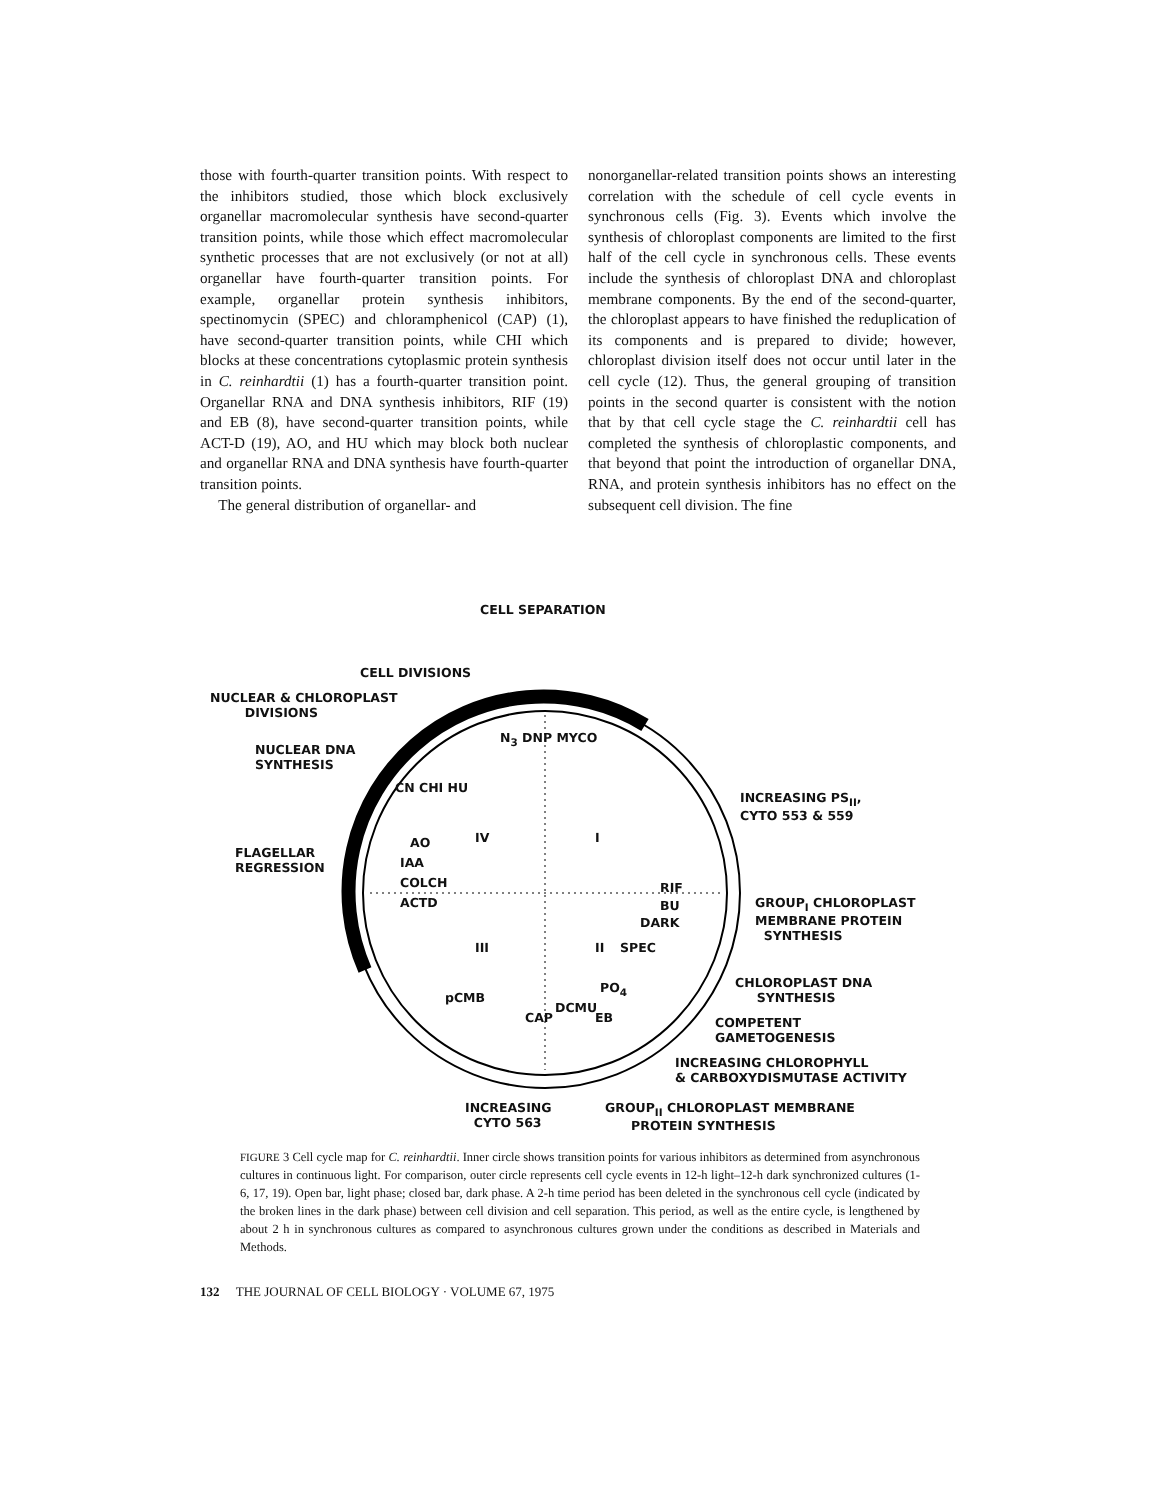those with fourth-quarter transition points. With respect to the inhibitors studied, those which block exclusively organellar macromolecular synthesis have second-quarter transition points, while those which effect macromolecular synthetic processes that are not exclusively (or not at all) organellar have fourth-quarter transition points. For example, organellar protein synthesis inhibitors, spectinomycin (SPEC) and chloramphenicol (CAP) (1), have second-quarter transition points, while CHI which blocks at these concentrations cytoplasmic protein synthesis in C. reinhardtii (1) has a fourth-quarter transition point. Organellar RNA and DNA synthesis inhibitors, RIF (19) and EB (8), have second-quarter transition points, while ACT-D (19), AO, and HU which may block both nuclear and organellar RNA and DNA synthesis have fourth-quarter transition points.
The general distribution of organellar- and
nonorganellar-related transition points shows an interesting correlation with the schedule of cell cycle events in synchronous cells (Fig. 3). Events which involve the synthesis of chloroplast components are limited to the first half of the cell cycle in synchronous cells. These events include the synthesis of chloroplast DNA and chloroplast membrane components. By the end of the second-quarter, the chloroplast appears to have finished the reduplication of its components and is prepared to divide; however, chloroplast division itself does not occur until later in the cell cycle (12). Thus, the general grouping of transition points in the second quarter is consistent with the notion that by that cell cycle stage the C. reinhardtii cell has completed the synthesis of chloroplastic components, and that beyond that point the introduction of organellar DNA, RNA, and protein synthesis inhibitors has no effect on the subsequent cell division. The fine
CELL SEPARATION
CELL DIVISIONS
NUCLEAR & CHLOROPLAST
DIVISIONS
NUCLEAR DNA
SYNTHESIS
FLAGELLAR
REGRESSION
CN CHI HU
N<sub>3</sub> DNP MYCO
AO
IAA
COLCH
ACTD
IV I
III II
RIF
BU
DARK
SPEC
PO<sub>4</sub>
EB
pCMB
CAP
DCMU
INCREASING PS<sub>II</sub>,
CYTO 553 & 559
GROUP<sub>I</sub> CHLOROPLAST
MEMBRANE PROTEIN
SYNTHESIS
CHLOROPLAST DNA
SYNTHESIS
COMPETENT
GAMETOGENESIS
INCREASING CHLOROPHYLL
& CARBOXYDISMUTASE ACTIVITY
INCREASING
CYTO 563
GROUP<sub>II</sub> CHLOROPLAST MEMBRANE
PROTEIN SYNTHESIS
FIGURE 3 Cell cycle map for C. reinhardtii. Inner circle shows transition points for various inhibitors as determined from asynchronous cultures in continuous light. For comparison, outer circle represents cell cycle events in 12-h light–12-h dark synchronized cultures (1-6, 17, 19). Open bar, light phase; closed bar, dark phase. A 2-h time period has been deleted in the synchronous cell cycle (indicated by the broken lines in the dark phase) between cell division and cell separation. This period, as well as the entire cycle, is lengthened by about 2 h in synchronous cultures as compared to asynchronous cultures grown under the conditions as described in Materials and Methods.
132 THE JOURNAL OF CELL BIOLOGY · VOLUME 67, 1975